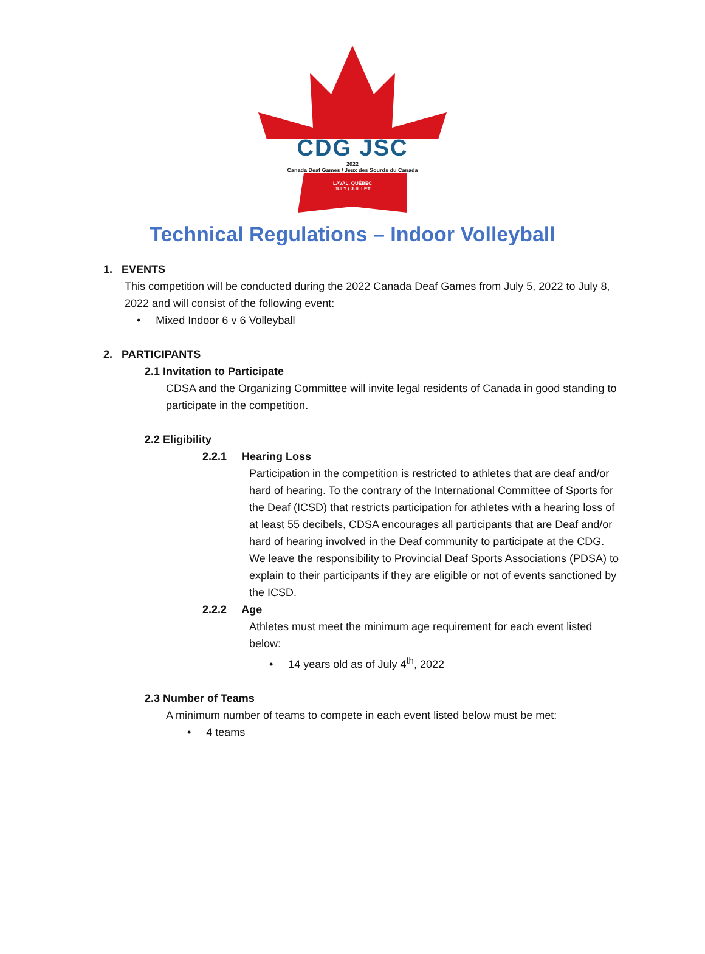CDG JSC
2022
Canada Deaf Games / Jeux des Sourds du Canada
LAVAL, QUÉBEC
JULY / JUILLET
Technical Regulations – Indoor Volleyball
1. EVENTS
This competition will be conducted during the 2022 Canada Deaf Games from July 5, 2022 to July 8, 2022 and will consist of the following event:
• Mixed Indoor 6 v 6 Volleyball
2. PARTICIPANTS
2.1 Invitation to Participate
CDSA and the Organizing Committee will invite legal residents of Canada in good standing to participate in the competition.
2.2 Eligibility
2.2.1 Hearing Loss
Participation in the competition is restricted to athletes that are deaf and/or hard of hearing. To the contrary of the International Committee of Sports for the Deaf (ICSD) that restricts participation for athletes with a hearing loss of at least 55 decibels, CDSA encourages all participants that are Deaf and/or hard of hearing involved in the Deaf community to participate at the CDG. We leave the responsibility to Provincial Deaf Sports Associations (PDSA) to explain to their participants if they are eligible or not of events sanctioned by the ICSD.
2.2.2 Age
Athletes must meet the minimum age requirement for each event listed below:
• 14 years old as of July 4<sup>th</sup>, 2022
2.3 Number of Teams
A minimum number of teams to compete in each event listed below must be met:
• 4 teams